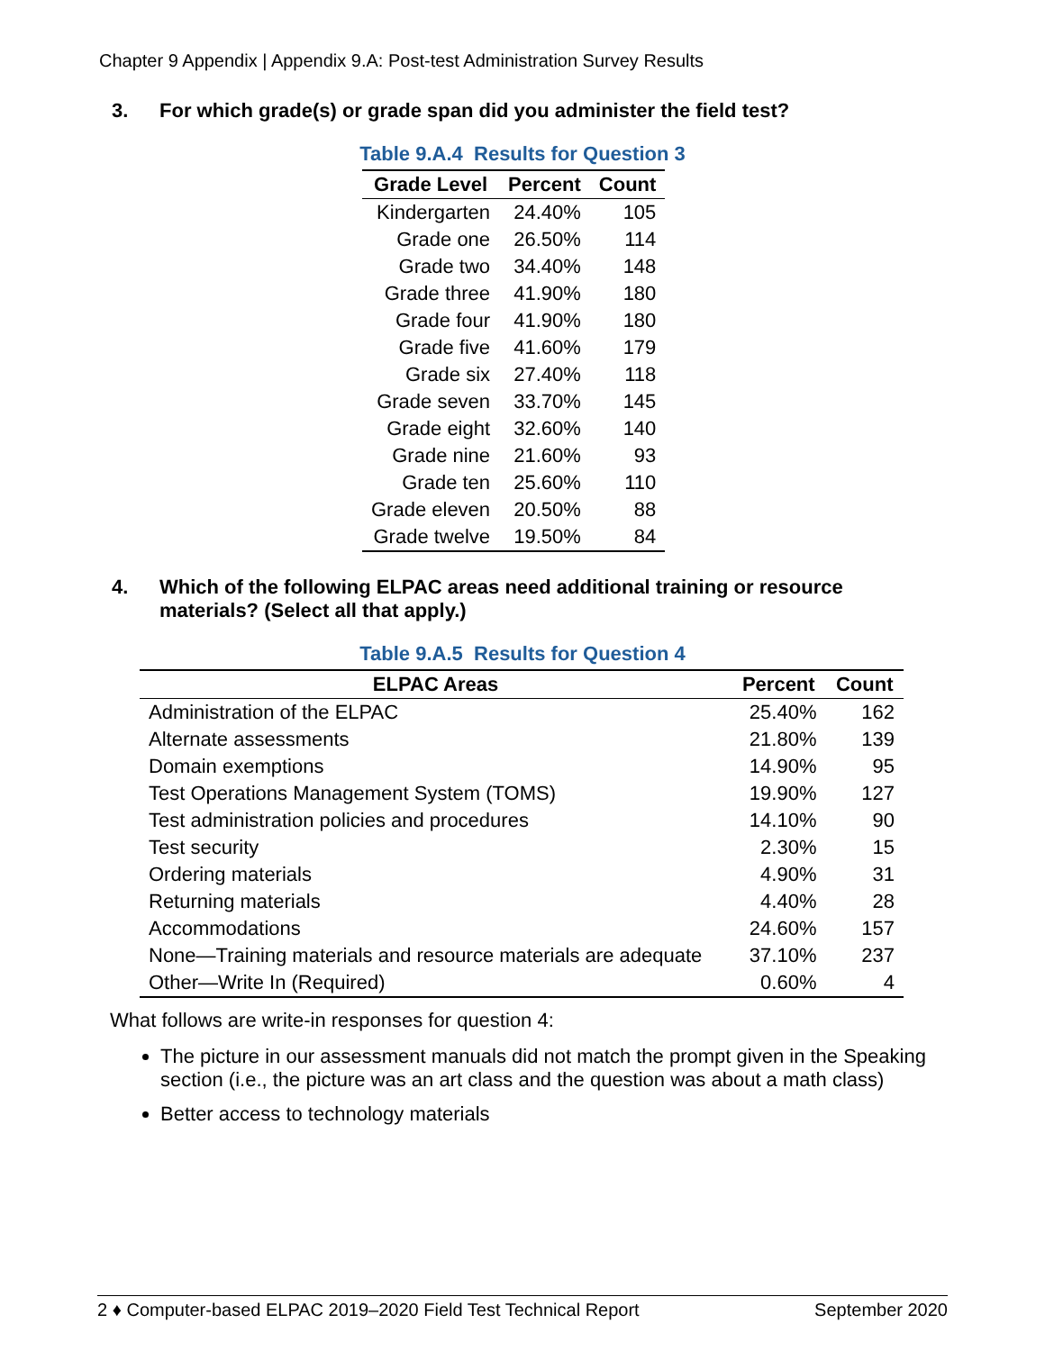Chapter 9 Appendix | Appendix 9.A: Post-test Administration Survey Results
3. For which grade(s) or grade span did you administer the field test?
Table 9.A.4 Results for Question 3
| Grade Level | Percent | Count |
| --- | --- | --- |
| Kindergarten | 24.40% | 105 |
| Grade one | 26.50% | 114 |
| Grade two | 34.40% | 148 |
| Grade three | 41.90% | 180 |
| Grade four | 41.90% | 180 |
| Grade five | 41.60% | 179 |
| Grade six | 27.40% | 118 |
| Grade seven | 33.70% | 145 |
| Grade eight | 32.60% | 140 |
| Grade nine | 21.60% | 93 |
| Grade ten | 25.60% | 110 |
| Grade eleven | 20.50% | 88 |
| Grade twelve | 19.50% | 84 |
4. Which of the following ELPAC areas need additional training or resource materials? (Select all that apply.)
Table 9.A.5 Results for Question 4
| ELPAC Areas | Percent | Count |
| --- | --- | --- |
| Administration of the ELPAC | 25.40% | 162 |
| Alternate assessments | 21.80% | 139 |
| Domain exemptions | 14.90% | 95 |
| Test Operations Management System (TOMS) | 19.90% | 127 |
| Test administration policies and procedures | 14.10% | 90 |
| Test security | 2.30% | 15 |
| Ordering materials | 4.90% | 31 |
| Returning materials | 4.40% | 28 |
| Accommodations | 24.60% | 157 |
| None—Training materials and resource materials are adequate | 37.10% | 237 |
| Other—Write In (Required) | 0.60% | 4 |
What follows are write-in responses for question 4:
The picture in our assessment manuals did not match the prompt given in the Speaking section (i.e., the picture was an art class and the question was about a math class)
Better access to technology materials
2 ♦ Computer-based ELPAC 2019–2020 Field Test Technical Report September 2020